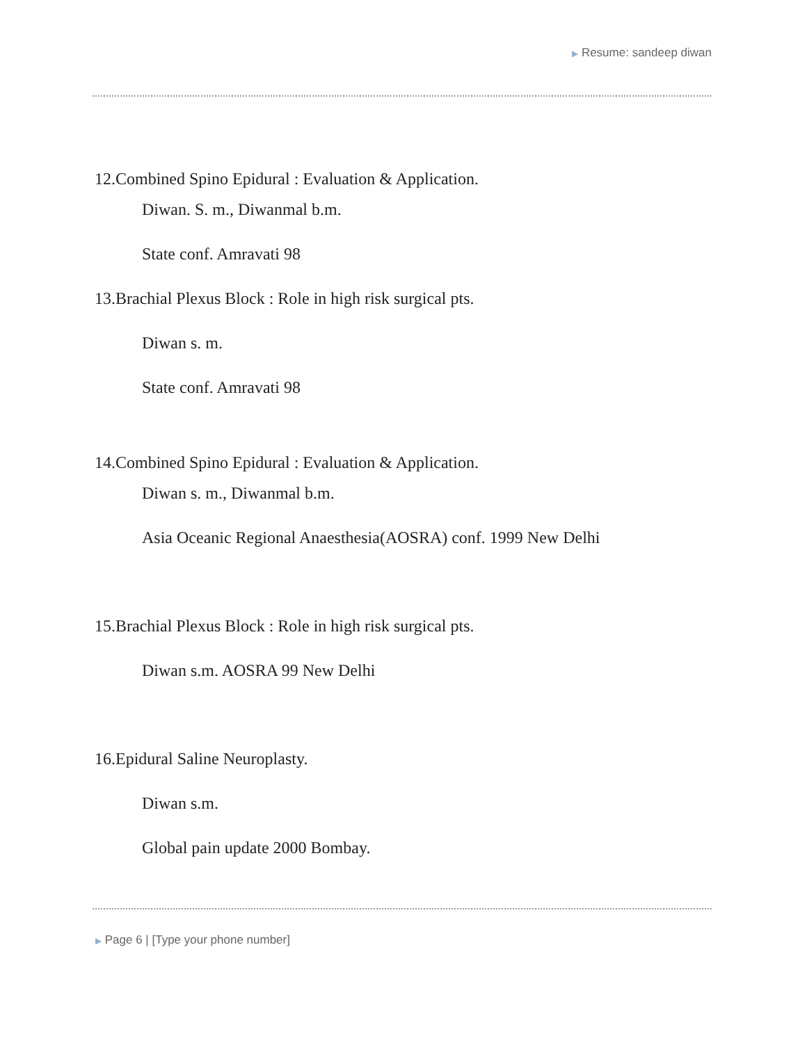▶ Resume: sandeep diwan
12.Combined Spino Epidural : Evaluation & Application.
Diwan. S. m., Diwanmal b.m.
State conf. Amravati 98
13.Brachial Plexus Block : Role in high risk surgical pts.
Diwan s. m.
State conf. Amravati 98
14.Combined Spino Epidural : Evaluation & Application.
Diwan s. m., Diwanmal b.m.
Asia Oceanic Regional Anaesthesia(AOSRA) conf. 1999 New Delhi
15.Brachial Plexus Block : Role in high risk surgical pts.
Diwan s.m. AOSRA 99 New Delhi
16.Epidural Saline Neuroplasty.
Diwan s.m.
Global pain update 2000 Bombay.
▶ Page 6 | [Type your phone number]